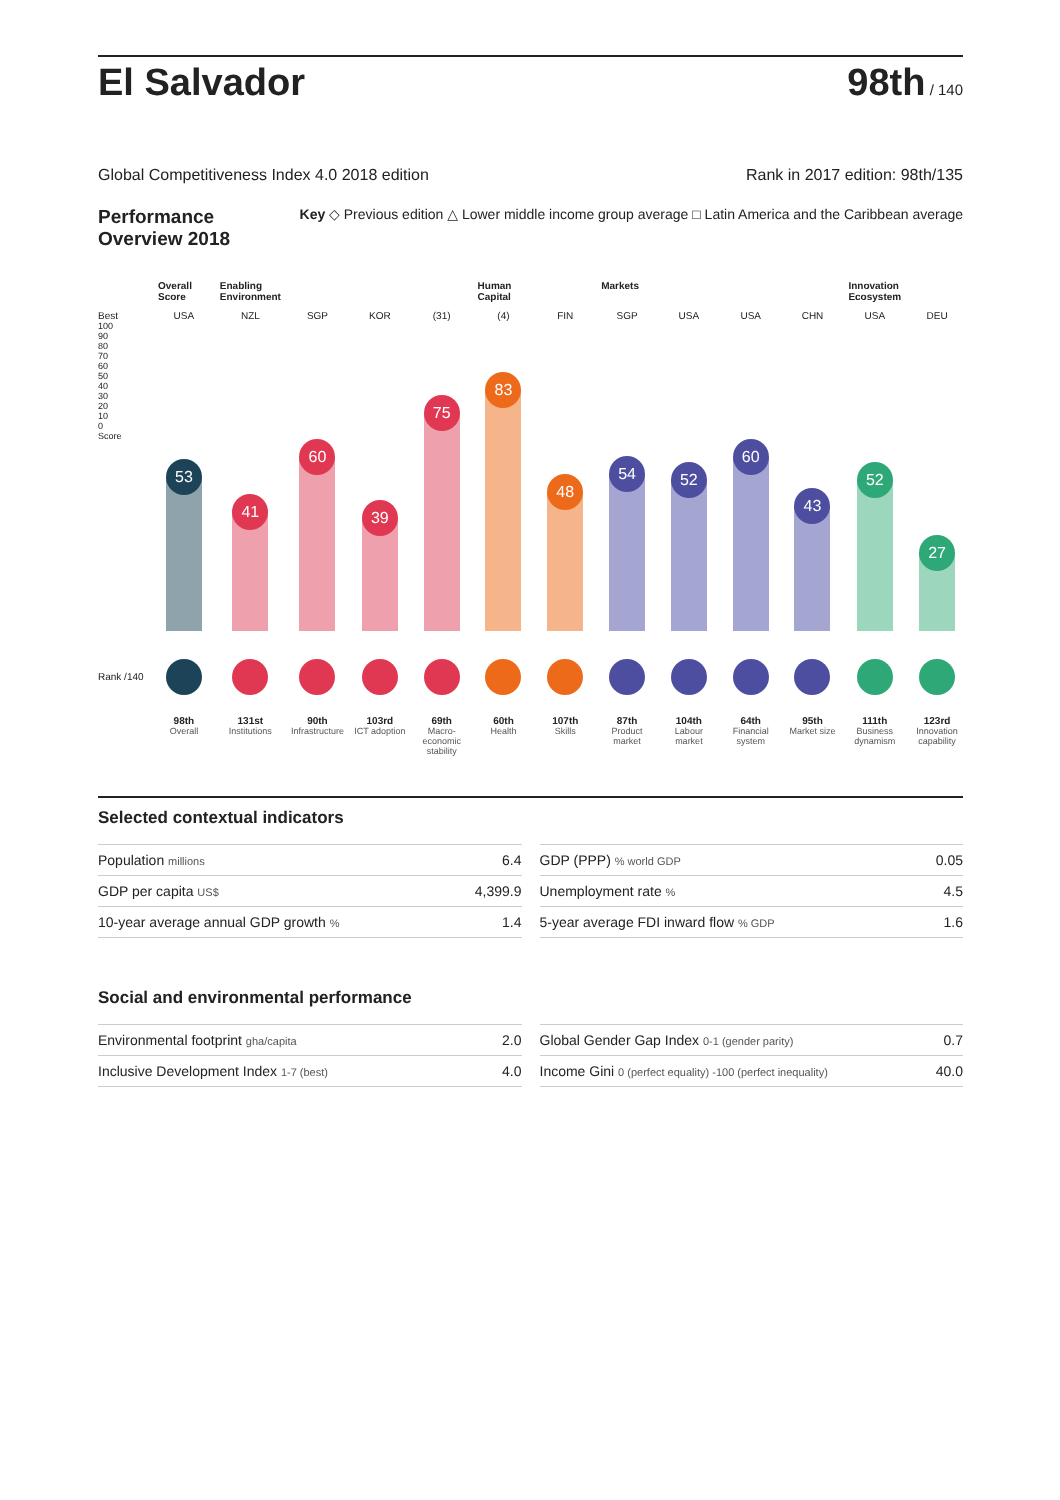El Salvador
98th / 140
Global Competitiveness Index 4.0 2018 edition Rank in 2017 edition: 98th/135
Performance
Overview 2018 Key ◇ Previous edition △ Lower middle income group average □ Latin America and the Caribbean average
Best
100
90
80
70
60
50
40
30
20
10
0
Score
Rank /140
Overall Score
USA
53
98th
Overall
Enabling Environment
NZL
41
131st
Institutions
SGP
60
90th
Infrastructure
KOR
39
103rd
ICT adoption
(31)
75
69th
Macro-economic stability
Human Capital
(4)
83
60th
Health
FIN
48
107th
Skills
Markets
SGP
54
87th
Product market
USA
52
104th
Labour market
USA
60
64th
Financial system
CHN
43
95th
Market size
Innovation Ecosystem
USA
52
111th
Business dynamism
DEU
27
123rd
Innovation capability
Selected contextual indicators
| Population millions | 6.4 |
| GDP per capita US$ | 4,399.9 |
| 10-year average annual GDP growth % | 1.4 |
| GDP (PPP) % world GDP | 0.05 |
| Unemployment rate % | 4.5 |
| 5-year average FDI inward flow % GDP | 1.6 |
Social and environmental performance
| Environmental footprint gha/capita | 2.0 |
| Inclusive Development Index 1-7 (best) | 4.0 |
| Global Gender Gap Index 0-1 (gender parity) | 0.7 |
| Income Gini 0 (perfect equality) -100 (perfect inequality) | 40.0 |